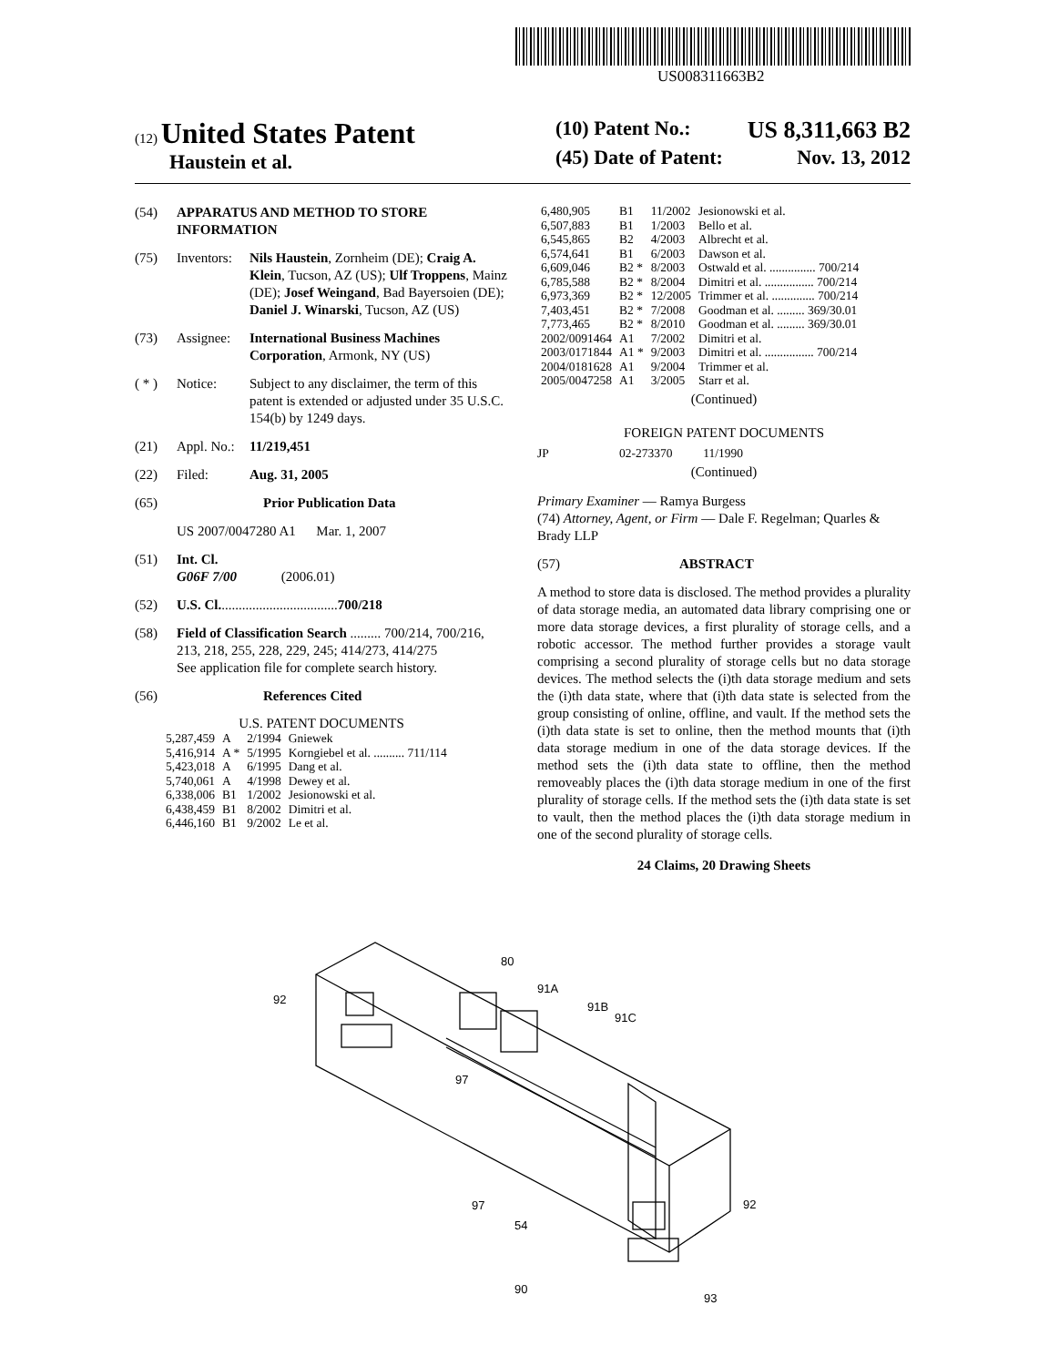US008311663B2
(12) United States Patent
Haustein et al.
(10) Patent No.: US 8,311,663 B2
(45) Date of Patent: Nov. 13, 2012
(54) APPARATUS AND METHOD TO STORE INFORMATION
(75) Inventors: Nils Haustein, Zornheim (DE); Craig A. Klein, Tucson, AZ (US); Ulf Troppens, Mainz (DE); Josef Weingand, Bad Bayersoien (DE); Daniel J. Winarski, Tucson, AZ (US)
(73) Assignee: International Business Machines Corporation, Armonk, NY (US)
( * ) Notice: Subject to any disclaimer, the term of this patent is extended or adjusted under 35 U.S.C. 154(b) by 1249 days.
(21) Appl. No.: 11/219,451
(22) Filed: Aug. 31, 2005
(65) Prior Publication Data
US 2007/0047280 A1 Mar. 1, 2007
(51) Int. Cl.
G06F 7/00 (2006.01)
(52) U.S. Cl. .................................. 700/218
(58) Field of Classification Search ......... 700/214, 700/216, 213, 218, 255, 228, 229, 245; 414/273, 414/275
See application file for complete search history.
(56) References Cited
U.S. PATENT DOCUMENTS
| 5,287,459 | A | 2/1994 | Gniewek |
| 5,416,914 | A * | 5/1995 | Korngiebel et al. .......... 711/114 |
| 5,423,018 | A | 6/1995 | Dang et al. |
| 5,740,061 | A | 4/1998 | Dewey et al. |
| 6,338,006 | B1 | 1/2002 | Jesionowski et al. |
| 6,438,459 | B1 | 8/2002 | Dimitri et al. |
| 6,446,160 | B1 | 9/2002 | Le et al. |
| 6,480,905 | B1 | 11/2002 | Jesionowski et al. |
| 6,507,883 | B1 | 1/2003 | Bello et al. |
| 6,545,865 | B2 | 4/2003 | Albrecht et al. |
| 6,574,641 | B1 | 6/2003 | Dawson et al. |
| 6,609,046 | B2 * | 8/2003 | Ostwald et al. ............... 700/214 |
| 6,785,588 | B2 * | 8/2004 | Dimitri et al. ................ 700/214 |
| 6,973,369 | B2 * | 12/2005 | Trimmer et al. .............. 700/214 |
| 7,403,451 | B2 * | 7/2008 | Goodman et al. ......... 369/30.01 |
| 7,773,465 | B2 * | 8/2010 | Goodman et al. ......... 369/30.01 |
| 2002/0091464 | A1 | 7/2002 | Dimitri et al. |
| 2003/0171844 | A1 * | 9/2003 | Dimitri et al. ................ 700/214 |
| 2004/0181628 | A1 | 9/2004 | Trimmer et al. |
| 2005/0047258 | A1 | 3/2005 | Starr et al. |
(Continued)
FOREIGN PATENT DOCUMENTS
JP 02-273370 11/1990
(Continued)
Primary Examiner — Ramya Burgess
(74) Attorney, Agent, or Firm — Dale F. Regelman; Quarles & Brady LLP
(57) ABSTRACT
A method to store data is disclosed. The method provides a plurality of data storage media, an automated data library comprising one or more data storage devices, a first plurality of storage cells, and a robotic accessor. The method further provides a storage vault comprising a second plurality of storage cells but no data storage devices. The method selects the (i)th data storage medium and sets the (i)th data state, where that (i)th data state is selected from the group consisting of online, offline, and vault. If the method sets the (i)th data state is set to online, then the method mounts that (i)th data storage medium in one of the data storage devices. If the method sets the (i)th data state to offline, then the method removeably places the (i)th data storage medium in one of the first plurality of storage cells. If the method sets the (i)th data state is set to vault, then the method places the (i)th data storage medium in one of the second plurality of storage cells.
24 Claims, 20 Drawing Sheets
80
91A
91B
91C
92
92
97
97
54
90
93